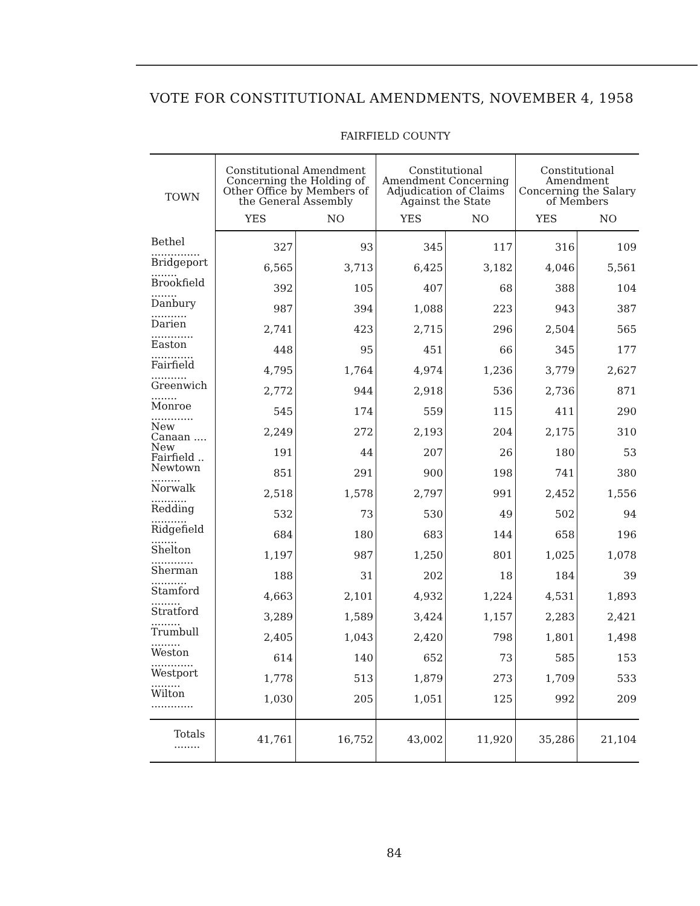VOTE FOR CONSTITUTIONAL AMENDMENTS, NOVEMBER 4, 1958
FAIRFIELD COUNTY
| TOWN | Constitutional Amendment Concerning the Holding of Other Office by Members of the General Assembly | | Constitutional Amendment Concerning Adjudication of Claims Against the State | | Constitutional Amendment Concerning the Salary of Members | |
| --- | --- | --- | --- | --- | --- | --- |
| | YES | NO | YES | NO | YES | NO |
| Bethel ............... | 327 | 93 | 345 | 117 | 316 | 109 |
| Bridgeport ........ | 6,565 | 3,713 | 6,425 | 3,182 | 4,046 | 5,561 |
| Brookfield ........ | 392 | 105 | 407 | 68 | 388 | 104 |
| Danbury ........... | 987 | 394 | 1,088 | 223 | 943 | 387 |
| Darien ............. | 2,741 | 423 | 2,715 | 296 | 2,504 | 565 |
| Easton ............. | 448 | 95 | 451 | 66 | 345 | 177 |
| Fairfield ........... | 4,795 | 1,764 | 4,974 | 1,236 | 3,779 | 2,627 |
| Greenwich ........ | 2,772 | 944 | 2,918 | 536 | 2,736 | 871 |
| Monroe ............. | 545 | 174 | 559 | 115 | 411 | 290 |
| New Canaan .... | 2,249 | 272 | 2,193 | 204 | 2,175 | 310 |
| New Fairfield .. | 191 | 44 | 207 | 26 | 180 | 53 |
| Newtown ......... | 851 | 291 | 900 | 198 | 741 | 380 |
| Norwalk ........... | 2,518 | 1,578 | 2,797 | 991 | 2,452 | 1,556 |
| Redding ........... | 532 | 73 | 530 | 49 | 502 | 94 |
| Ridgefield ........ | 684 | 180 | 683 | 144 | 658 | 196 |
| Shelton ............. | 1,197 | 987 | 1,250 | 801 | 1,025 | 1,078 |
| Sherman ........... | 188 | 31 | 202 | 18 | 184 | 39 |
| Stamford ......... | 4,663 | 2,101 | 4,932 | 1,224 | 4,531 | 1,893 |
| Stratford ......... | 3,289 | 1,589 | 3,424 | 1,157 | 2,283 | 2,421 |
| Trumbull ......... | 2,405 | 1,043 | 2,420 | 798 | 1,801 | 1,498 |
| Weston ............. | 614 | 140 | 652 | 73 | 585 | 153 |
| Westport ......... | 1,778 | 513 | 1,879 | 273 | 1,709 | 533 |
| Wilton ............. | 1,030 | 205 | 1,051 | 125 | 992 | 209 |
| Totals ........ | 41,761 | 16,752 | 43,002 | 11,920 | 35,286 | 21,104 |
84